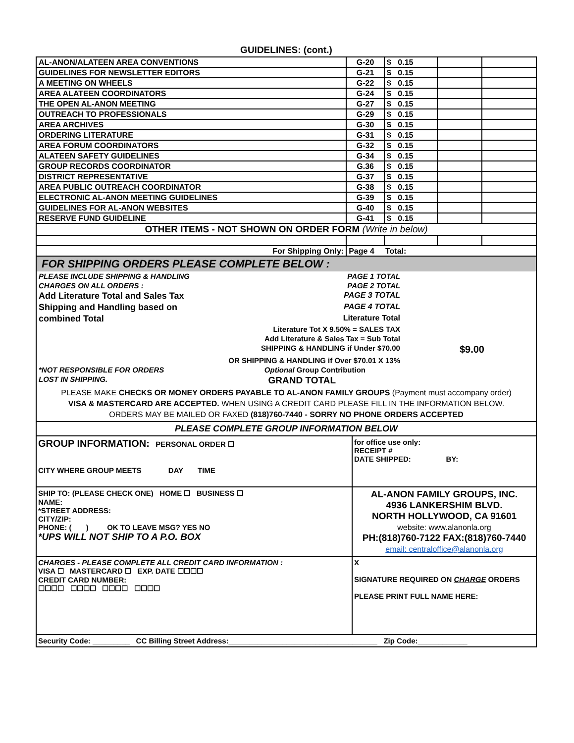GUIDELINES: (cont.)
| AL-ANON/ALATEEN AREA CONVENTIONS | G-20 | $ 0.15 | | |
| GUIDELINES FOR NEWSLETTER EDITORS | G-21 | $ 0.15 | | |
| A MEETING ON WHEELS | G-22 | $ 0.15 | | |
| AREA ALATEEN COORDINATORS | G-24 | $ 0.15 | | |
| THE OPEN AL-ANON MEETING | G-27 | $ 0.15 | | |
| OUTREACH TO PROFESSIONALS | G-29 | $ 0.15 | | |
| AREA ARCHIVES | G-30 | $ 0.15 | | |
| ORDERING LITERATURE | G-31 | $ 0.15 | | |
| AREA FORUM COORDINATORS | G-32 | $ 0.15 | | |
| ALATEEN SAFETY GUIDELINES | G-34 | $ 0.15 | | |
| GROUP RECORDS COORDINATOR | G.36 | $ 0.15 | | |
| DISTRICT REPRESENTATIVE | G-37 | $ 0.15 | | |
| AREA PUBLIC OUTREACH COORDINATOR | G-38 | $ 0.15 | | |
| ELECTRONIC AL-ANON MEETING GUIDELINES | G-39 | $ 0.15 | | |
| GUIDELINES FOR AL-ANON WEBSITES | G-40 | $ 0.15 | | |
| RESERVE FUND GUIDELINE | G-41 | $ 0.15 | | |
| OTHER ITEMS - NOT SHOWN ON ORDER FORM (Write in below) | | | | |
| For Shipping Only: | Page 4 Total: | | | |
FOR SHIPPING ORDERS PLEASE COMPLETE BELOW :
PLEASE INCLUDE SHIPPING & HANDLING PAGE 1 TOTAL
CHARGES ON ALL ORDERS : PAGE 2 TOTAL
Add Literature Total and Sales Tax PAGE 3 TOTAL
Shipping and Handling based on PAGE 4 TOTAL
combined Total Literature Total
Literature Tot X 9.50% = SALES TAX
Add Literature & Sales Tax = Sub Total
SHIPPING & HANDLING if Under $70.00 $9.00
OR SHIPPING & HANDLING if Over $70.01 X 13%
*NOT RESPONSIBLE FOR ORDERS Optional Group Contribution
LOST IN SHIPPING. GRAND TOTAL
PLEASE MAKE CHECKS OR MONEY ORDERS PAYABLE TO AL-ANON FAMILY GROUPS (Payment must accompany order)
VISA & MASTERCARD ARE ACCEPTED. WHEN USING A CREDIT CARD PLEASE FILL IN THE INFORMATION BELOW.
ORDERS MAY BE MAILED OR FAXED (818)760-7440 - SORRY NO PHONE ORDERS ACCEPTED
PLEASE COMPLETE GROUP INFORMATION BELOW
GROUP INFORMATION: PERSONAL ORDER ☐
CITY WHERE GROUP MEETS DAY TIME
for office use only:
RECEIPT #
DATE SHIPPED: BY:
SHIP TO: (PLEASE CHECK ONE) HOME ☐ BUSINESS ☐
NAME:
*STREET ADDRESS:
CITY/ZIP:
PHONE: ( ) OK TO LEAVE MSG? YES NO
*UPS WILL NOT SHIP TO A P.O. BOX
AL-ANON FAMILY GROUPS, INC.
4936 LANKERSHIM BLVD.
NORTH HOLLYWOOD, CA 91601
website: www.alanonla.org
PH:(818)760-7122 FAX:(818)760-7440
email: centraloffice@alanonla.org
CHARGES - PLEASE COMPLETE ALL CREDIT CARD INFORMATION :
VISA ☐ MASTERCARD ☐ EXP. DATE ☐☐☐☐
CREDIT CARD NUMBER:
☐☐☐☐ ☐☐☐☐ ☐☐☐☐ ☐☐☐☐
X
SIGNATURE REQUIRED ON CHARGE ORDERS
PLEASE PRINT FULL NAME HERE:
Security Code: _________ CC Billing Street Address:____________________________________ Zip Code:____________